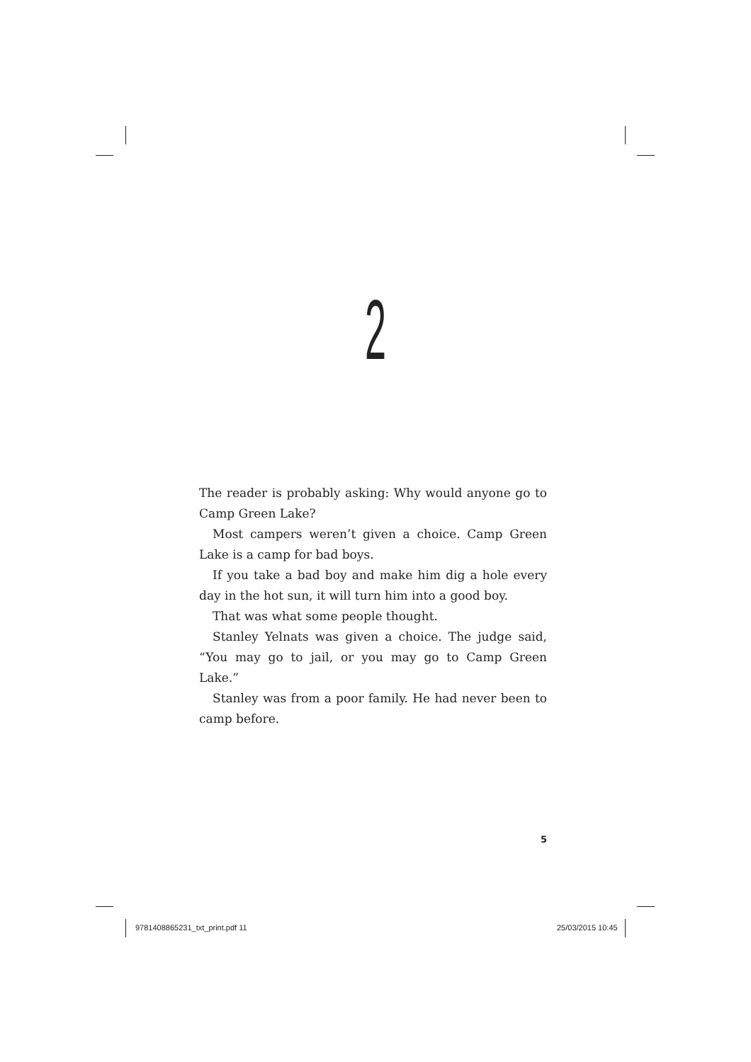2
The reader is probably asking: Why would anyone go to Camp Green Lake?
Most campers weren’t given a choice. Camp Green Lake is a camp for bad boys.
If you take a bad boy and make him dig a hole every day in the hot sun, it will turn him into a good boy.
That was what some people thought.
Stanley Yelnats was given a choice. The judge said, “You may go to jail, or you may go to Camp Green Lake.”
Stanley was from a poor family. He had never been to camp before.
5
9781408865231_txt_print.pdf 11 25/03/2015 10:45